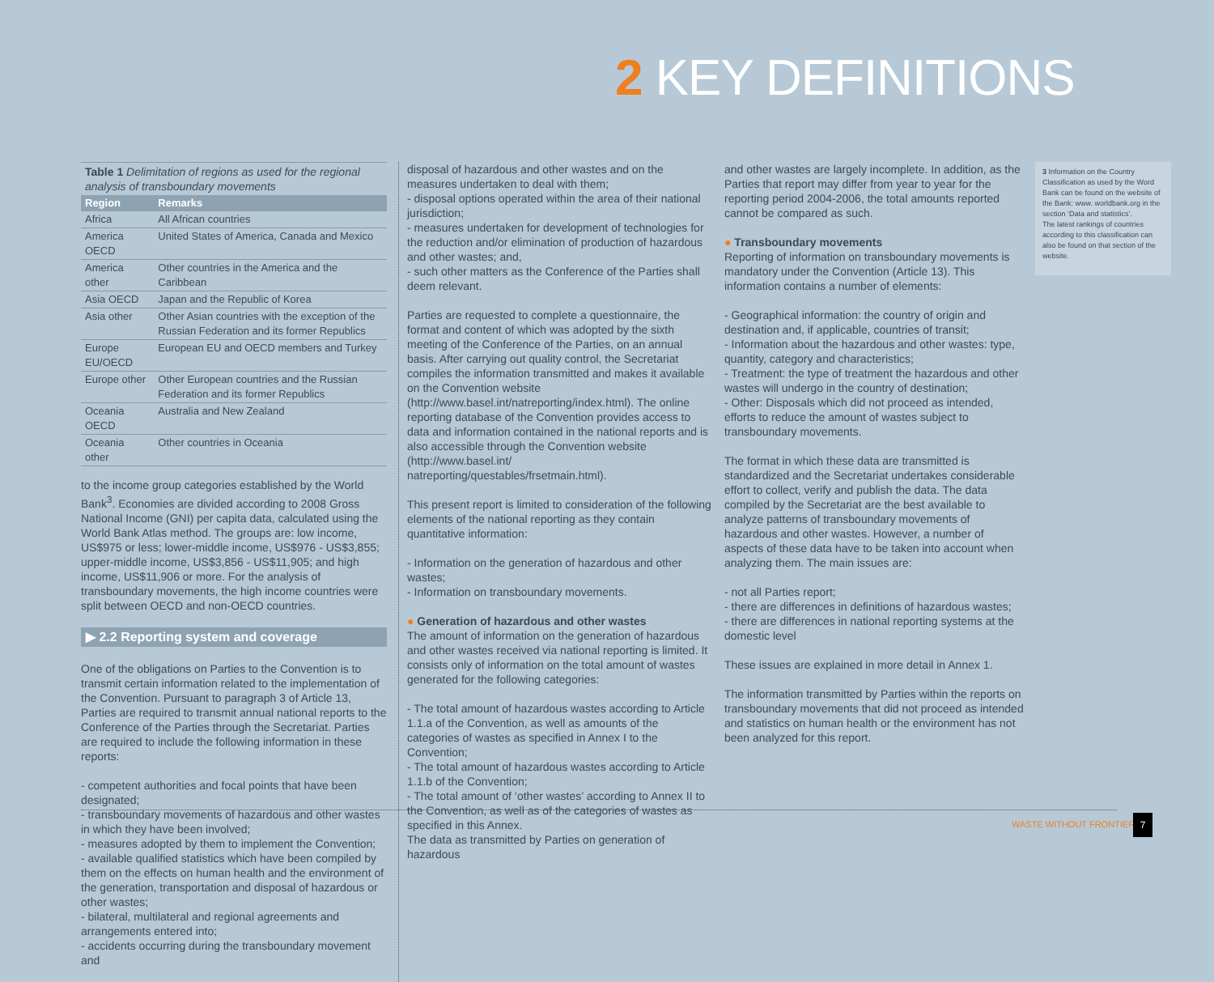2 KEY DEFINITIONS
Table 1 Delimitation of regions as used for the regional analysis of transboundary movements
| Region | Remarks |
| --- | --- |
| Africa | All African countries |
| America OECD | United States of America, Canada and Mexico |
| America other | Other countries in the America and the Caribbean |
| Asia OECD | Japan and the Republic of Korea |
| Asia other | Other Asian countries with the exception of the Russian Federation and its former Republics |
| Europe EU/OECD | European EU and OECD members and Turkey |
| Europe other | Other European countries and the Russian Federation and its former Republics |
| Oceania OECD | Australia and New Zealand |
| Oceania other | Other countries in Oceania |
to the income group categories established by the World Bank<sup>3</sup>. Economies are divided according to 2008 Gross National Income (GNI) per capita data, calculated using the World Bank Atlas method. The groups are: low income, US$975 or less; lower-middle income, US$976 - US$3,855; upper-middle income, US$3,856 - US$11,905; and high income, US$11,906 or more. For the analysis of transboundary movements, the high income countries were split between OECD and non-OECD countries.
▶ 2.2 Reporting system and coverage
One of the obligations on Parties to the Convention is to transmit certain information related to the implementation of the Convention. Pursuant to paragraph 3 of Article 13, Parties are required to transmit annual national reports to the Conference of the Parties through the Secretariat. Parties are required to include the following information in these reports:
- competent authorities and focal points that have been designated;
- transboundary movements of hazardous and other wastes in which they have been involved;
- measures adopted by them to implement the Convention;
- available qualified statistics which have been compiled by them on the effects on human health and the environment of the generation, transportation and disposal of hazardous or other wastes;
- bilateral, multilateral and regional agreements and arrangements entered into;
- accidents occurring during the transboundary movement and
disposal of hazardous and other wastes and on the measures undertaken to deal with them;
- disposal options operated within the area of their national jurisdiction;
- measures undertaken for development of technologies for the reduction and/or elimination of production of hazardous and other wastes; and,
- such other matters as the Conference of the Parties shall deem relevant.
Parties are requested to complete a questionnaire, the format and content of which was adopted by the sixth meeting of the Conference of the Parties, on an annual basis. After carrying out quality control, the Secretariat compiles the information transmitted and makes it available on the Convention website (http://www.basel.int/natreporting/index.html). The online reporting database of the Convention provides access to data and information contained in the national reports and is also accessible through the Convention website (http://www.basel.int/ natreporting/questables/frsetmain.html).
This present report is limited to consideration of the following elements of the national reporting as they contain quantitative information:
- Information on the generation of hazardous and other wastes;
- Information on transboundary movements.
● Generation of hazardous and other wastes
The amount of information on the generation of hazardous and other wastes received via national reporting is limited. It consists only of information on the total amount of wastes generated for the following categories:
- The total amount of hazardous wastes according to Article 1.1.a of the Convention, as well as amounts of the categories of wastes as specified in Annex I to the Convention;
- The total amount of hazardous wastes according to Article 1.1.b of the Convention;
- The total amount of ‘other wastes’ according to Annex II to the Convention, as well as of the categories of wastes as specified in this Annex.
The data as transmitted by Parties on generation of hazardous
and other wastes are largely incomplete. In addition, as the Parties that report may differ from year to year for the reporting period 2004-2006, the total amounts reported cannot be compared as such.
● Transboundary movements
Reporting of information on transboundary movements is mandatory under the Convention (Article 13). This information contains a number of elements:
- Geographical information: the country of origin and destination and, if applicable, countries of transit;
- Information about the hazardous and other wastes: type, quantity, category and characteristics;
- Treatment: the type of treatment the hazardous and other wastes will undergo in the country of destination;
- Other: Disposals which did not proceed as intended, efforts to reduce the amount of wastes subject to transboundary movements.
The format in which these data are transmitted is standardized and the Secretariat undertakes considerable effort to collect, verify and publish the data. The data compiled by the Secretariat are the best available to analyze patterns of transboundary movements of hazardous and other wastes. However, a number of aspects of these data have to be taken into account when analyzing them. The main issues are:
- not all Parties report;
- there are differences in definitions of hazardous wastes;
- there are differences in national reporting systems at the domestic level
These issues are explained in more detail in Annex 1.
The information transmitted by Parties within the reports on transboundary movements that did not proceed as intended and statistics on human health or the environment has not been analyzed for this report.
3 Information on the Country Classification as used by the Word Bank can be found on the website of the Bank: www. worldbank.org in the section ‘Data and statistics’.
The latest rankings of countries according to this classification can also be found on that section of the website.
WASTE WITHOUT FRONTIERS
7